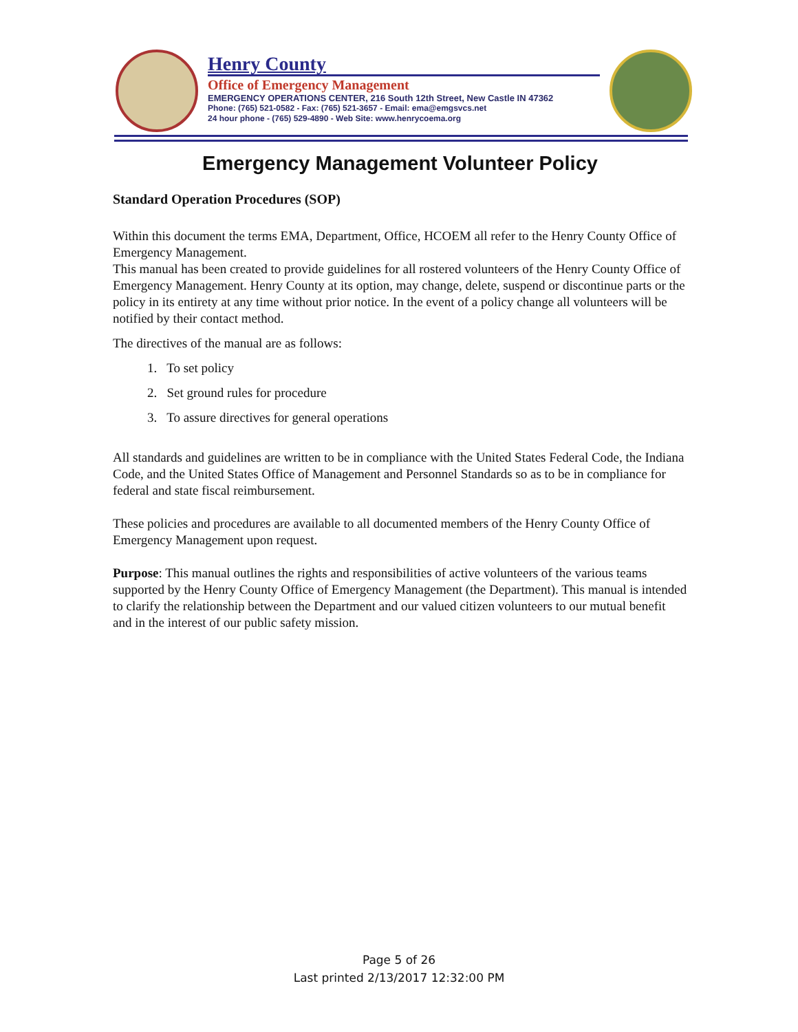Henry County
Office of Emergency Management
EMERGENCY OPERATIONS CENTER, 216 South 12th Street, New Castle IN 47362
Phone: (765) 521-0582 - Fax: (765) 521-3657 - Email: ema@emgsvcs.net
24 hour phone - (765) 529-4890 - Web Site: www.henrycoema.org
Emergency Management Volunteer Policy
Standard Operation Procedures (SOP)
Within this document the terms EMA, Department, Office, HCOEM all refer to the Henry County Office of Emergency Management.
This manual has been created to provide guidelines for all rostered volunteers of the Henry County Office of Emergency Management. Henry County at its option, may change, delete, suspend or discontinue parts or the policy in its entirety at any time without prior notice. In the event of a policy change all volunteers will be notified by their contact method.
The directives of the manual are as follows:
1. To set policy
2. Set ground rules for procedure
3. To assure directives for general operations
All standards and guidelines are written to be in compliance with the United States Federal Code, the Indiana Code, and the United States Office of Management and Personnel Standards so as to be in compliance for federal and state fiscal reimbursement.
These policies and procedures are available to all documented members of the Henry County Office of Emergency Management upon request.
Purpose: This manual outlines the rights and responsibilities of active volunteers of the various teams supported by the Henry County Office of Emergency Management (the Department). This manual is intended to clarify the relationship between the Department and our valued citizen volunteers to our mutual benefit and in the interest of our public safety mission.
Page 5 of 26
Last printed 2/13/2017 12:32:00 PM